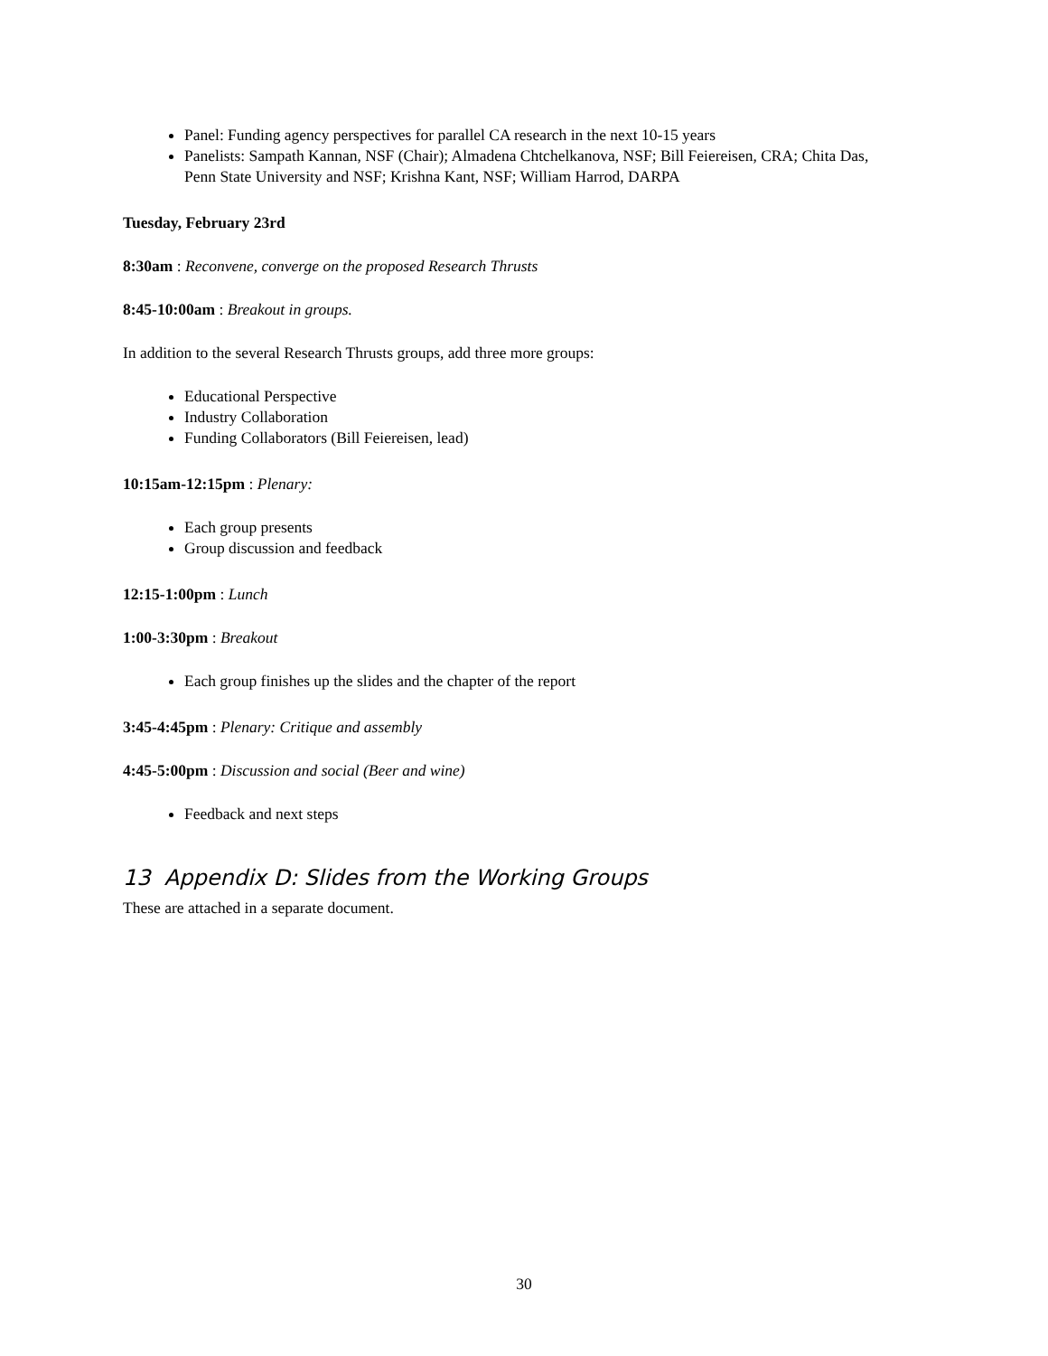Panel: Funding agency perspectives for parallel CA research in the next 10-15 years
Panelists: Sampath Kannan, NSF (Chair); Almadena Chtchelkanova, NSF; Bill Feiereisen, CRA; Chita Das, Penn State University and NSF; Krishna Kant, NSF; William Harrod, DARPA
Tuesday, February 23rd
8:30am : Reconvene, converge on the proposed Research Thrusts
8:45-10:00am : Breakout in groups.
In addition to the several Research Thrusts groups, add three more groups:
Educational Perspective
Industry Collaboration
Funding Collaborators (Bill Feiereisen, lead)
10:15am-12:15pm : Plenary:
Each group presents
Group discussion and feedback
12:15-1:00pm : Lunch
1:00-3:30pm : Breakout
Each group finishes up the slides and the chapter of the report
3:45-4:45pm : Plenary: Critique and assembly
4:45-5:00pm : Discussion and social (Beer and wine)
Feedback and next steps
13 Appendix D: Slides from the Working Groups
These are attached in a separate document.
30